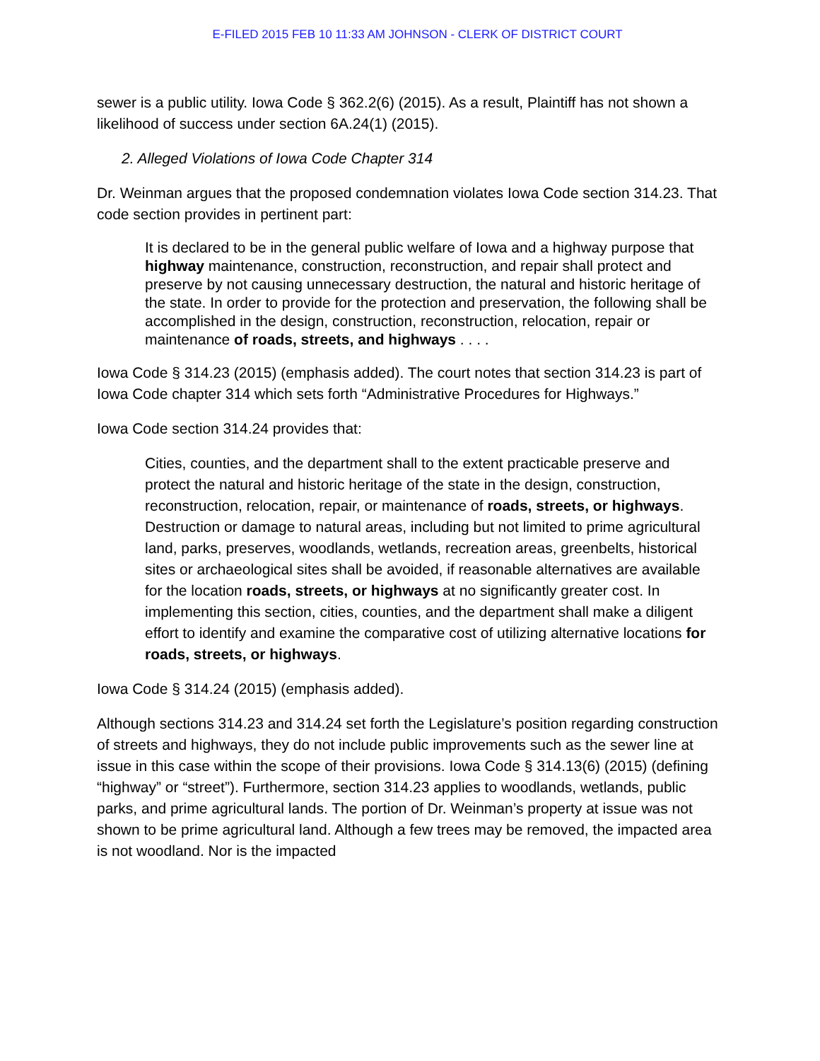E-FILED 2015 FEB 10 11:33 AM JOHNSON - CLERK OF DISTRICT COURT
sewer is a public utility. Iowa Code § 362.2(6) (2015). As a result, Plaintiff has not shown a likelihood of success under section 6A.24(1) (2015).
2. Alleged Violations of Iowa Code Chapter 314
Dr. Weinman argues that the proposed condemnation violates Iowa Code section 314.23. That code section provides in pertinent part:
It is declared to be in the general public welfare of Iowa and a highway purpose that highway maintenance, construction, reconstruction, and repair shall protect and preserve by not causing unnecessary destruction, the natural and historic heritage of the state. In order to provide for the protection and preservation, the following shall be accomplished in the design, construction, reconstruction, relocation, repair or maintenance of roads, streets, and highways . . . .
Iowa Code § 314.23 (2015) (emphasis added). The court notes that section 314.23 is part of Iowa Code chapter 314 which sets forth “Administrative Procedures for Highways.”
Iowa Code section 314.24 provides that:
Cities, counties, and the department shall to the extent practicable preserve and protect the natural and historic heritage of the state in the design, construction, reconstruction, relocation, repair, or maintenance of roads, streets, or highways. Destruction or damage to natural areas, including but not limited to prime agricultural land, parks, preserves, woodlands, wetlands, recreation areas, greenbelts, historical sites or archaeological sites shall be avoided, if reasonable alternatives are available for the location roads, streets, or highways at no significantly greater cost. In implementing this section, cities, counties, and the department shall make a diligent effort to identify and examine the comparative cost of utilizing alternative locations for roads, streets, or highways.
Iowa Code § 314.24 (2015) (emphasis added).
Although sections 314.23 and 314.24 set forth the Legislature’s position regarding construction of streets and highways, they do not include public improvements such as the sewer line at issue in this case within the scope of their provisions. Iowa Code § 314.13(6) (2015) (defining “highway” or “street”). Furthermore, section 314.23 applies to woodlands, wetlands, public parks, and prime agricultural lands. The portion of Dr. Weinman’s property at issue was not shown to be prime agricultural land. Although a few trees may be removed, the impacted area is not woodland. Nor is the impacted